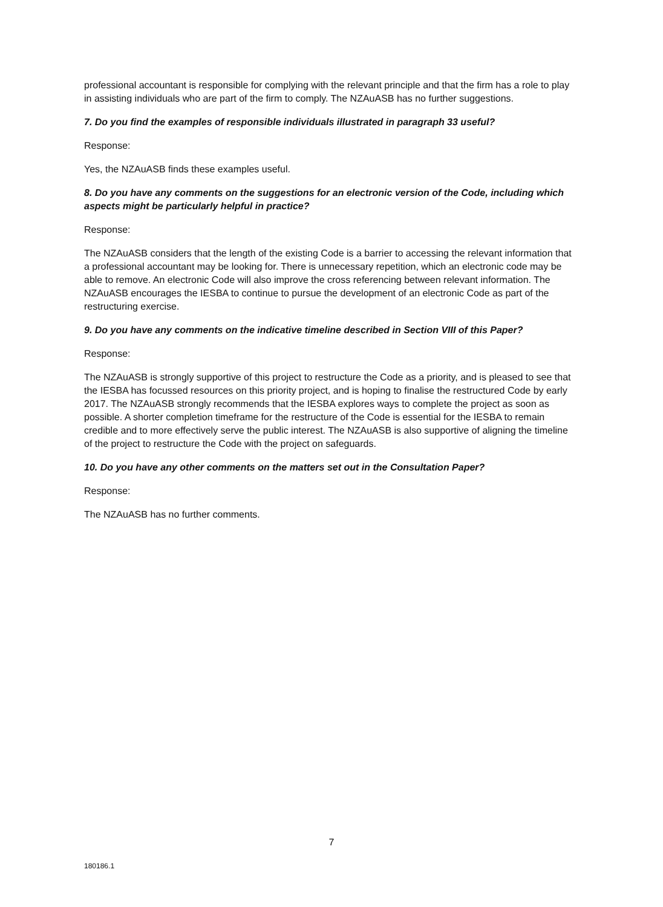professional accountant is responsible for complying with the relevant principle and that the firm has a role to play in assisting individuals who are part of the firm to comply. The NZAuASB has no further suggestions.
7. Do you find the examples of responsible individuals illustrated in paragraph 33 useful?
Response:
Yes, the NZAuASB finds these examples useful.
8. Do you have any comments on the suggestions for an electronic version of the Code, including which aspects might be particularly helpful in practice?
Response:
The NZAuASB considers that the length of the existing Code is a barrier to accessing the relevant information that a professional accountant may be looking for. There is unnecessary repetition, which an electronic code may be able to remove. An electronic Code will also improve the cross referencing between relevant information. The NZAuASB encourages the IESBA to continue to pursue the development of an electronic Code as part of the restructuring exercise.
9. Do you have any comments on the indicative timeline described in Section VIII of this Paper?
Response:
The NZAuASB is strongly supportive of this project to restructure the Code as a priority, and is pleased to see that the IESBA has focussed resources on this priority project, and is hoping to finalise the restructured Code by early 2017. The NZAuASB strongly recommends that the IESBA explores ways to complete the project as soon as possible. A shorter completion timeframe for the restructure of the Code is essential for the IESBA to remain credible and to more effectively serve the public interest. The NZAuASB is also supportive of aligning the timeline of the project to restructure the Code with the project on safeguards.
10. Do you have any other comments on the matters set out in the Consultation Paper?
Response:
The NZAuASB has no further comments.
7
180186.1